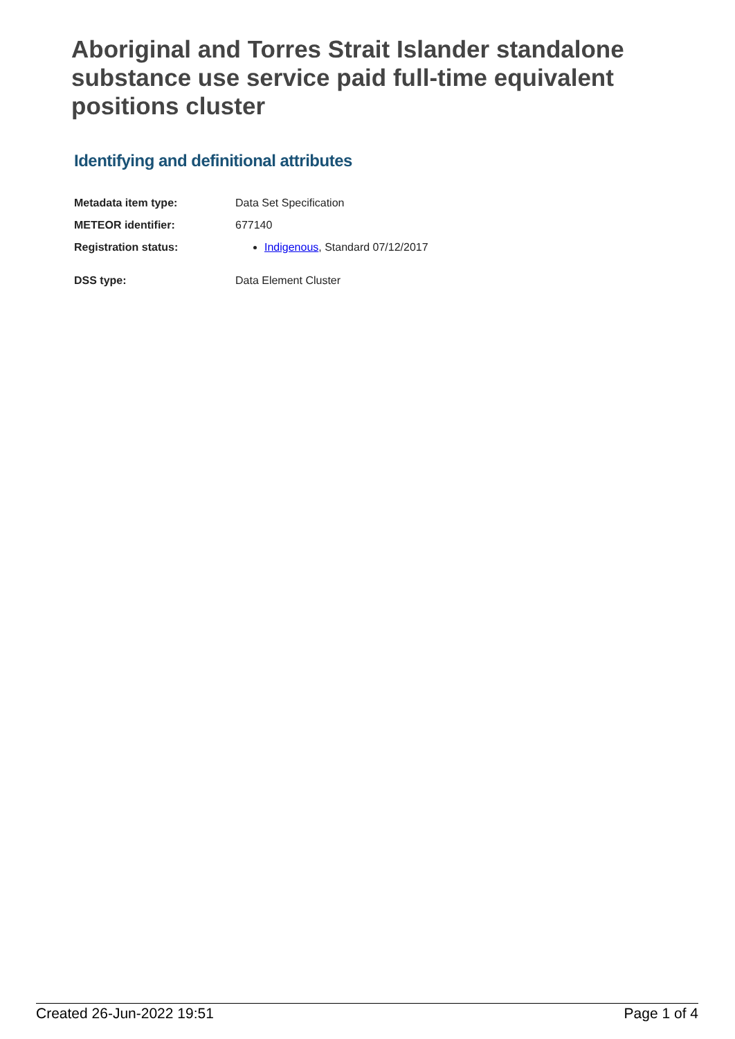Aboriginal and Torres Strait Islander standalone substance use service paid full-time equivalent positions cluster
Identifying and definitional attributes
| Metadata item type: | Data Set Specification |
| METEOR identifier: | 677140 |
| Registration status: | Indigenous , Standard 07/12/2017 |
| DSS type: | Data Element Cluster |
Created 26-Jun-2022 19:51 Page 1 of 4